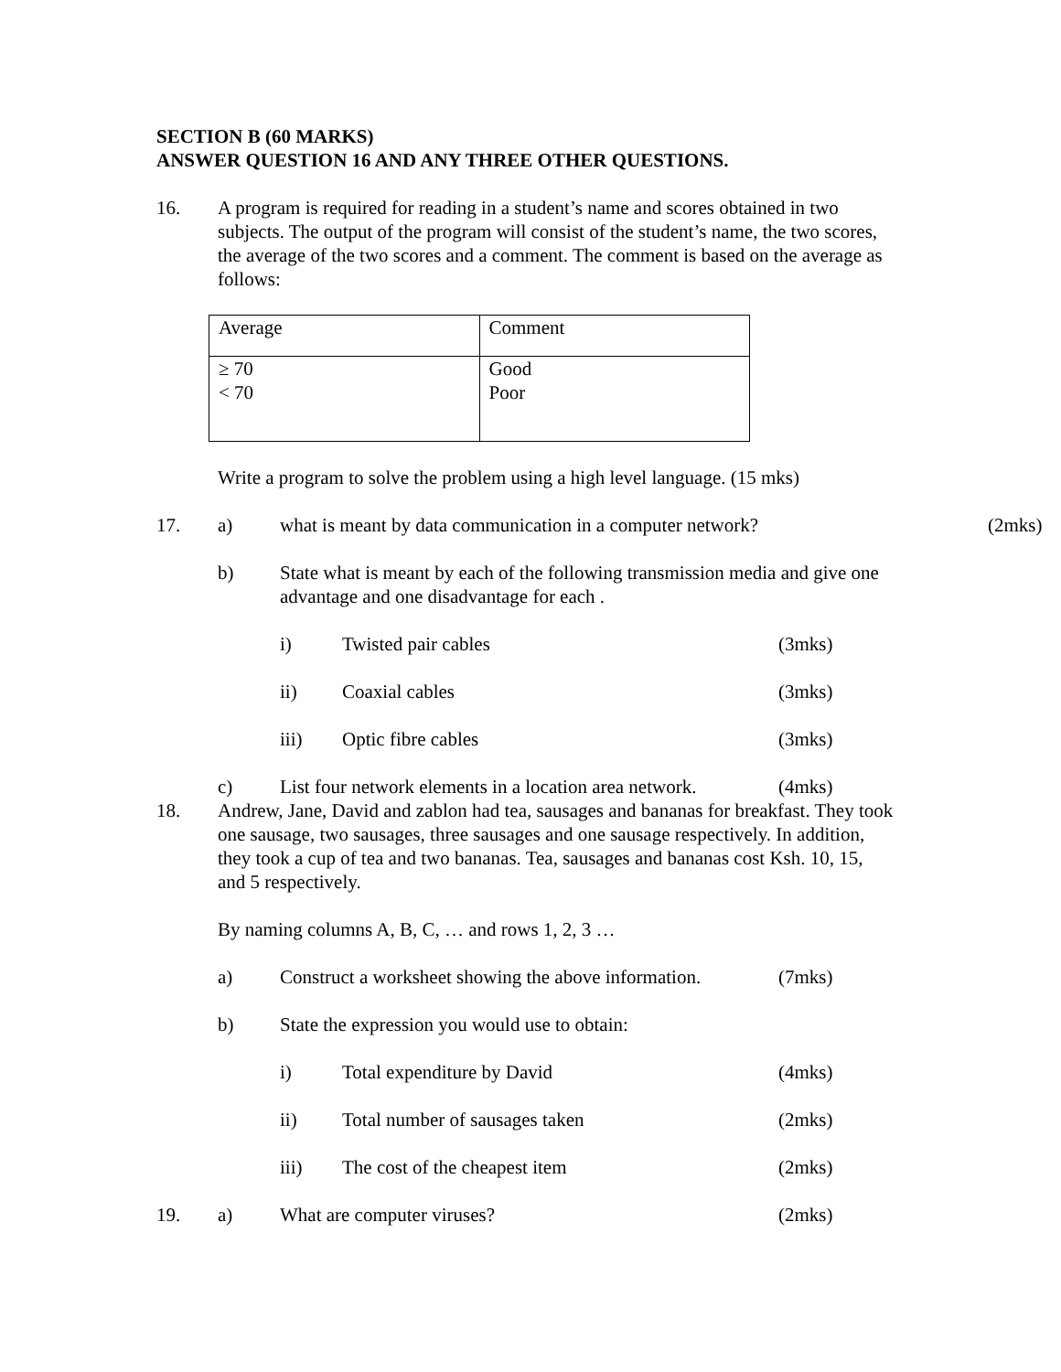SECTION B (60 MARKS)
ANSWER QUESTION 16 AND ANY THREE OTHER QUESTIONS.
16. A program is required for reading in a student’s name and scores obtained in two subjects. The output of the program will consist of the student’s name, the two scores, the average of the two scores and a comment. The comment is based on the average as follows:
| Average | Comment |
| ≥ 70 < 70 | Good Poor |
Write a program to solve the problem using a high level language. (15 mks)
17. a) what is meant by data communication in a computer network?
(2mks)
b) State what is meant by each of the following transmission media and give one advantage and one disadvantage for each .
i) Twisted pair cables (3mks)
ii) Coaxial cables (3mks)
iii) Optic fibre cables (3mks)
c) List four network elements in a location area network.
(4mks)
18. Andrew, Jane, David and zablon had tea, sausages and bananas for breakfast. They took one sausage, two sausages, three sausages and one sausage respectively. In addition, they took a cup of tea and two bananas. Tea, sausages and bananas cost Ksh. 10, 15, and 5 respectively.
By naming columns A, B, C, … and rows 1, 2, 3 …
a) Construct a worksheet showing the above information.
(7mks)
b) State the expression you would use to obtain:
i) Total expenditure by David (4mks)
ii) Total number of sausages taken (2mks)
iii) The cost of the cheapest item (2mks)
19. a) What are computer viruses? (2mks)